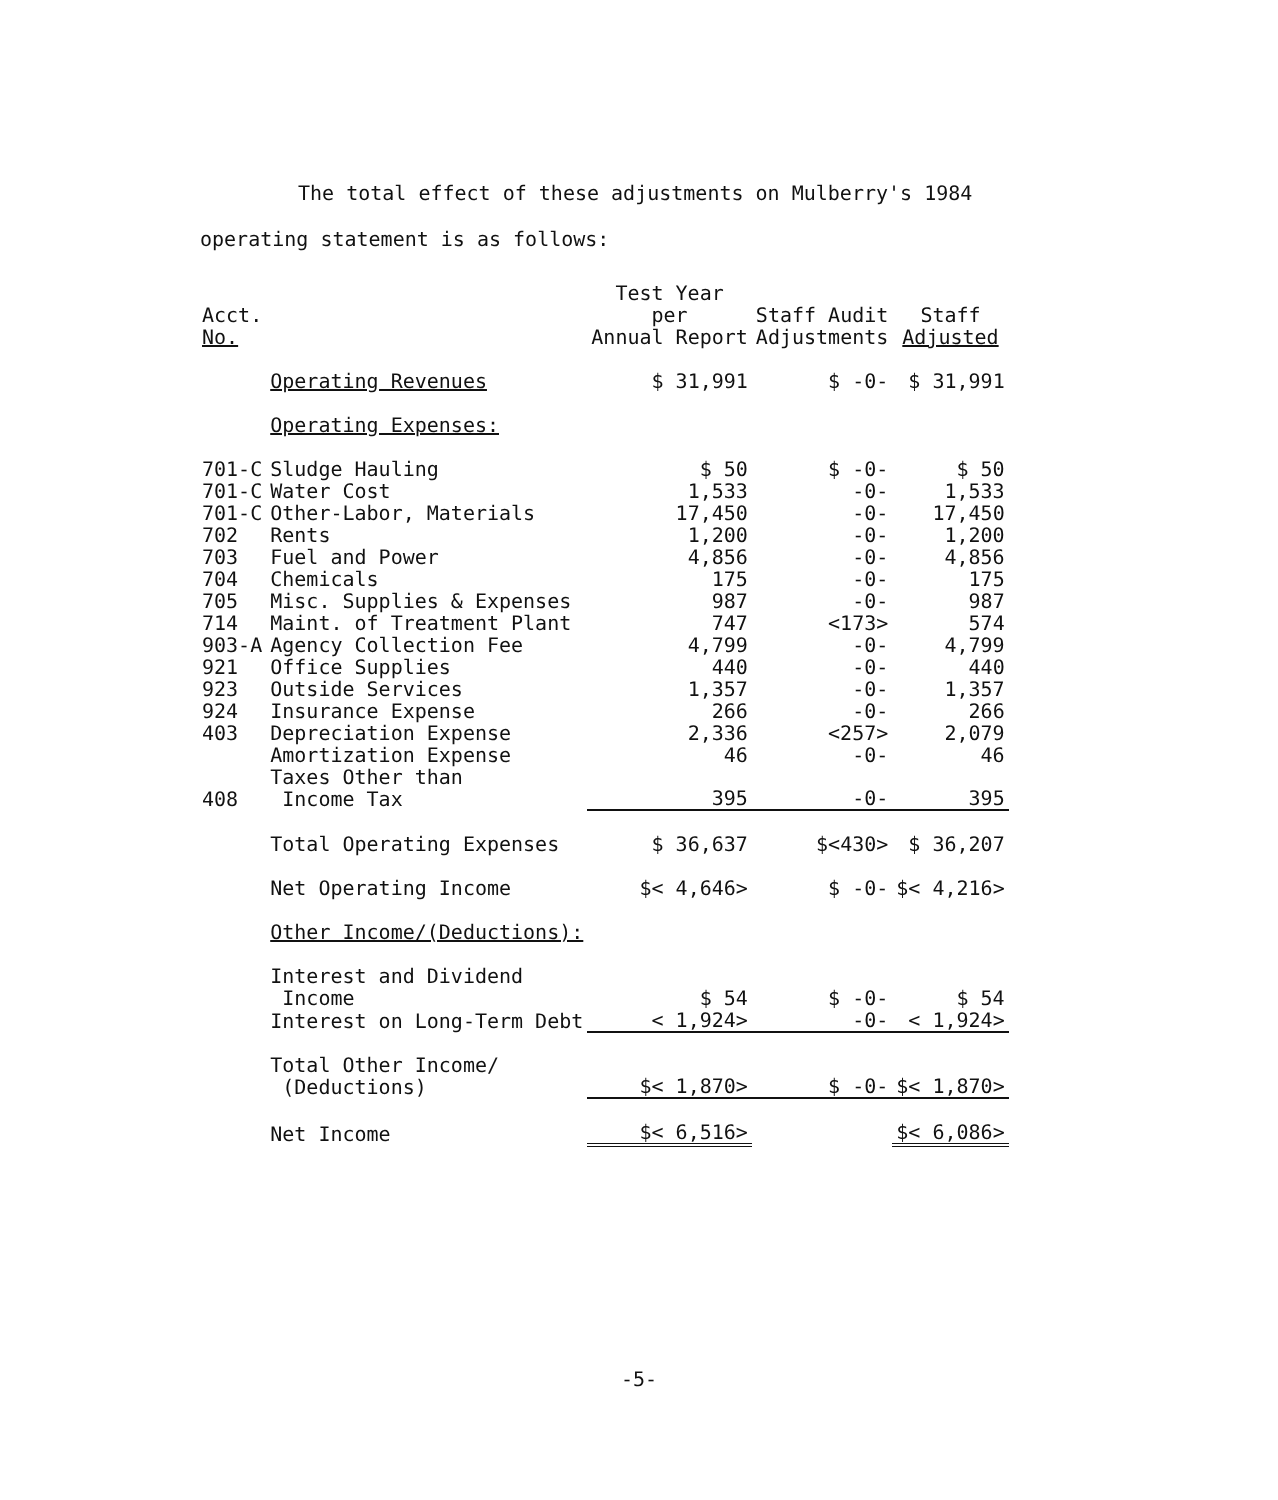The total effect of these adjustments on Mulberry's 1984
operating statement is as follows:
| Acct. No. | | Test Year per Annual Report | Staff Audit Adjustments | Staff Adjusted |
| --- | --- | --- | --- | --- |
| | Operating Revenues | $ 31,991 | $ -0- | $ 31,991 |
| | Operating Expenses: | | | |
| 701-C | Sludge Hauling | $ 50 | $ -0- | $ 50 |
| 701-C | Water Cost | 1,533 | -0- | 1,533 |
| 701-C | Other-Labor, Materials | 17,450 | -0- | 17,450 |
| 702 | Rents | 1,200 | -0- | 1,200 |
| 703 | Fuel and Power | 4,856 | -0- | 4,856 |
| 704 | Chemicals | 175 | -0- | 175 |
| 705 | Misc. Supplies & Expenses | 987 | -0- | 987 |
| 714 | Maint. of Treatment Plant | 747 | <173> | 574 |
| 903-A | Agency Collection Fee | 4,799 | -0- | 4,799 |
| 921 | Office Supplies | 440 | -0- | 440 |
| 923 | Outside Services | 1,357 | -0- | 1,357 |
| 924 | Insurance Expense | 266 | -0- | 266 |
| 403 | Depreciation Expense | 2,336 | <257> | 2,079 |
| | Amortization Expense | 46 | -0- | 46 |
| 408 | Taxes Other than Income Tax | 395 | -0- | 395 |
| | Total Operating Expenses | $ 36,637 | $<430> | $ 36,207 |
| | Net Operating Income | $< 4,646> | $ -0- | $< 4,216> |
| | Other Income/(Deductions): | | | |
| | Interest and Dividend Income | $ 54 | $ -0- | $ 54 |
| | Interest on Long-Term Debt | < 1,924> | -0- | < 1,924> |
| | Total Other Income/ (Deductions) | $< 1,870> | $ -0- | $< 1,870> |
| | Net Income | $< 6,516> | | $< 6,086> |
-5-